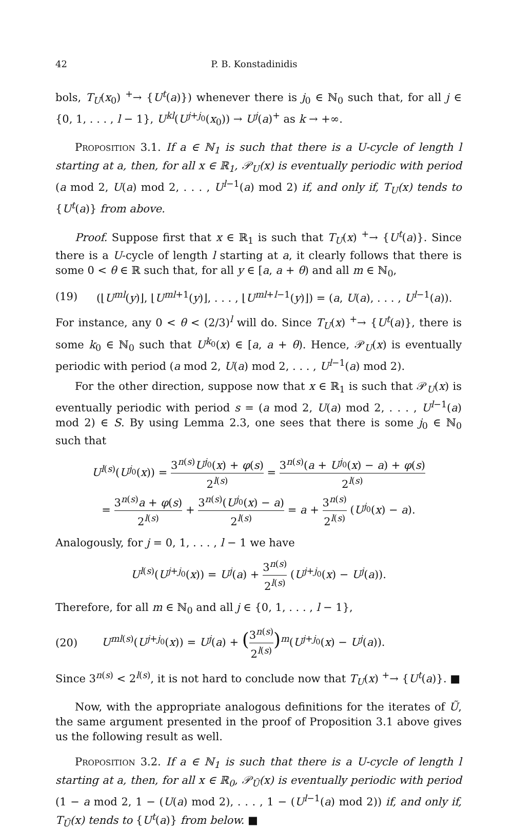42 P. B. Konstadinidis
bols, T<sub>U</sub>(x<sub>0</sub>) <sup>+</sup>→ {U<sup>t</sup>(a)}) whenever there is j<sub>0</sub> ∈ ℕ<sub>0</sub> such that, for all j ∈ {0, 1, . . . , l − 1}, U<sup>kl</sup>(U<sup>j+j<sub>0</sub></sup>(x<sub>0</sub>)) → U<sup>j</sup>(a)<sup>+</sup> as k → +∞.
Proposition 3.1. If a ∈ ℕ<sub>1</sub> is such that there is a U-cycle of length l starting at a, then, for all x ∈ ℝ<sub>1</sub>, 𝒫<sub>U</sub>(x) is eventually periodic with period (a mod 2, U(a) mod 2, . . . , U<sup>l−1</sup>(a) mod 2) if, and only if, T<sub>U</sub>(x) tends to {U<sup>t</sup>(a)} from above.
Proof. Suppose first that x ∈ ℝ<sub>1</sub> is such that T<sub>U</sub>(x) <sup>+</sup>→ {U<sup>t</sup>(a)}. Since there is a U-cycle of length l starting at a, it clearly follows that there is some 0 < θ ∈ ℝ such that, for all y ∈ [a, a + θ) and all m ∈ ℕ<sub>0</sub>,
(19) (⌊U<sup>ml</sup>(y)⌋, ⌊U<sup>ml+1</sup>(y)⌋, . . . , ⌊U<sup>ml+l−1</sup>(y)⌋) = (a, U(a), . . . , U<sup>l−1</sup>(a)).
For instance, any 0 < θ < (2/3)<sup>l</sup> will do. Since T<sub>U</sub>(x) <sup>+</sup>→ {U<sup>t</sup>(a)}, there is some k<sub>0</sub> ∈ ℕ<sub>0</sub> such that U<sup>k<sub>0</sub></sup>(x) ∈ [a, a + θ). Hence, 𝒫<sub>U</sub>(x) is eventually periodic with period (a mod 2, U(a) mod 2, . . . , U<sup>l−1</sup>(a) mod 2).
For the other direction, suppose now that x ∈ ℝ<sub>1</sub> is such that 𝒫<sub>U</sub>(x) is eventually periodic with period s = (a mod 2, U(a) mod 2, . . . , U<sup>l−1</sup>(a) mod 2) ∈ S. By using Lemma 2.3, one sees that there is some j<sub>0</sub> ∈ ℕ<sub>0</sub> such that
U<sup>l(s)</sup>(U<sup>j<sub>0</sub></sup>(x)) = 3<sup>n(s)</sup>U<sup>j<sub>0</sub></sup>(x) + φ(s) 2<sup>l(s)</sup> = 3<sup>n(s)</sup>(a + U<sup>j<sub>0</sub></sup>(x) − a) + φ(s) 2<sup>l(s)</sup>
= 3<sup>n(s)</sup>a + φ(s) 2<sup>l(s)</sup> + 3<sup>n(s)</sup>(U<sup>j<sub>0</sub></sup>(x) − a) 2<sup>l(s)</sup> = a + 3<sup>n(s)</sup> 2<sup>l(s)</sup> (U<sup>j<sub>0</sub></sup>(x) − a).
Analogously, for j = 0, 1, . . . , l − 1 we have
U<sup>l(s)</sup>(U<sup>j+j<sub>0</sub></sup>(x)) = U<sup>j</sup>(a) + 3<sup>n(s)</sup> 2<sup>l(s)</sup> (U<sup>j+j<sub>0</sub></sup>(x) − U<sup>j</sup>(a)).
Therefore, for all m ∈ ℕ<sub>0</sub> and all j ∈ {0, 1, . . . , l − 1},
(20) U<sup>ml(s)</sup>(U<sup>j+j<sub>0</sub></sup>(x)) = U<sup>j</sup>(a) + (3<sup>n(s)</sup> 2<sup>l(s)</sup>)<sup>m</sup>(U<sup>j+j<sub>0</sub></sup>(x) − U<sup>j</sup>(a)).
Since 3<sup>n(s)</sup> < 2<sup>l(s)</sup>, it is not hard to conclude now that T<sub>U</sub>(x) <sup>+</sup>→ {U<sup>t</sup>(a)}. ■
Now, with the appropriate analogous definitions for the iterates of Ũ, the same argument presented in the proof of Proposition 3.1 above gives us the following result as well.
Proposition 3.2. If a ∈ ℕ<sub>1</sub> is such that there is a U-cycle of length l starting at a, then, for all x ∈ ℝ<sub>0</sub>, 𝒫<sub>Ũ</sub>(x) is eventually periodic with period (1 − a mod 2, 1 − (U(a) mod 2), . . . , 1 − (U<sup>l−1</sup>(a) mod 2)) if, and only if, T<sub>Ũ</sub>(x) tends to {U<sup>t</sup>(a)} from below. ■